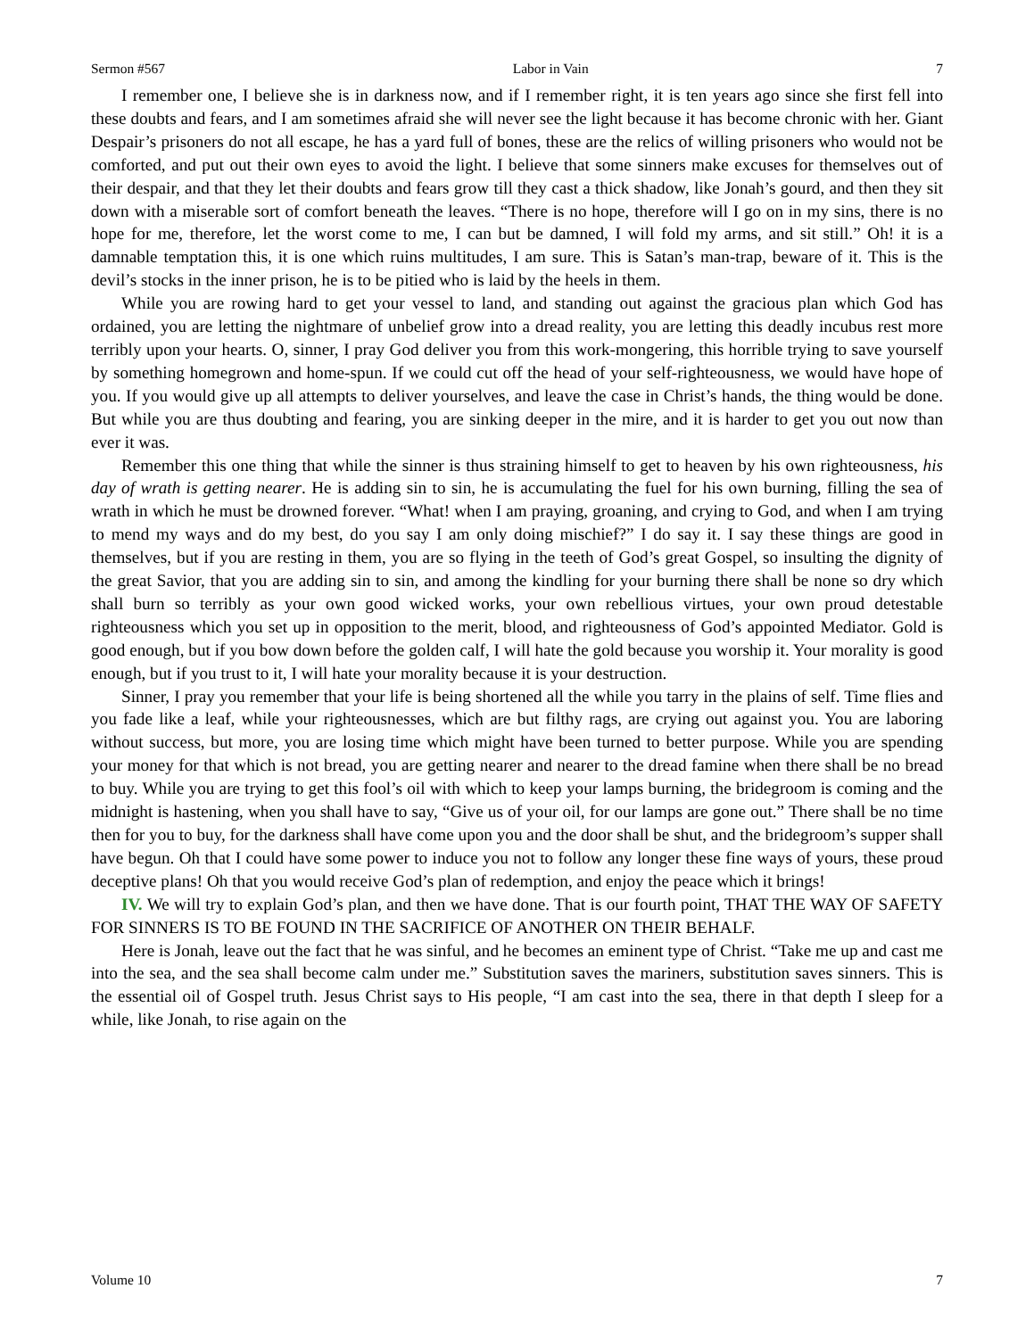Sermon #567 Labor in Vain 7
I remember one, I believe she is in darkness now, and if I remember right, it is ten years ago since she first fell into these doubts and fears, and I am sometimes afraid she will never see the light because it has become chronic with her. Giant Despair’s prisoners do not all escape, he has a yard full of bones, these are the relics of willing prisoners who would not be comforted, and put out their own eyes to avoid the light. I believe that some sinners make excuses for themselves out of their despair, and that they let their doubts and fears grow till they cast a thick shadow, like Jonah’s gourd, and then they sit down with a miserable sort of comfort beneath the leaves. “There is no hope, therefore will I go on in my sins, there is no hope for me, therefore, let the worst come to me, I can but be damned, I will fold my arms, and sit still.” Oh! it is a damnable temptation this, it is one which ruins multitudes, I am sure. This is Satan’s man-trap, beware of it. This is the devil’s stocks in the inner prison, he is to be pitied who is laid by the heels in them.
While you are rowing hard to get your vessel to land, and standing out against the gracious plan which God has ordained, you are letting the nightmare of unbelief grow into a dread reality, you are letting this deadly incubus rest more terribly upon your hearts. O, sinner, I pray God deliver you from this work-mongering, this horrible trying to save yourself by something homegrown and home-spun. If we could cut off the head of your self-righteousness, we would have hope of you. If you would give up all attempts to deliver yourselves, and leave the case in Christ’s hands, the thing would be done. But while you are thus doubting and fearing, you are sinking deeper in the mire, and it is harder to get you out now than ever it was.
Remember this one thing that while the sinner is thus straining himself to get to heaven by his own righteousness, his day of wrath is getting nearer. He is adding sin to sin, he is accumulating the fuel for his own burning, filling the sea of wrath in which he must be drowned forever. “What! when I am praying, groaning, and crying to God, and when I am trying to mend my ways and do my best, do you say I am only doing mischief?” I do say it. I say these things are good in themselves, but if you are resting in them, you are so flying in the teeth of God’s great Gospel, so insulting the dignity of the great Savior, that you are adding sin to sin, and among the kindling for your burning there shall be none so dry which shall burn so terribly as your own good wicked works, your own rebellious virtues, your own proud detestable righteousness which you set up in opposition to the merit, blood, and righteousness of God’s appointed Mediator. Gold is good enough, but if you bow down before the golden calf, I will hate the gold because you worship it. Your morality is good enough, but if you trust to it, I will hate your morality because it is your destruction.
Sinner, I pray you remember that your life is being shortened all the while you tarry in the plains of self. Time flies and you fade like a leaf, while your righteousnesses, which are but filthy rags, are crying out against you. You are laboring without success, but more, you are losing time which might have been turned to better purpose. While you are spending your money for that which is not bread, you are getting nearer and nearer to the dread famine when there shall be no bread to buy. While you are trying to get this fool’s oil with which to keep your lamps burning, the bridegroom is coming and the midnight is hastening, when you shall have to say, “Give us of your oil, for our lamps are gone out.” There shall be no time then for you to buy, for the darkness shall have come upon you and the door shall be shut, and the bridegroom’s supper shall have begun. Oh that I could have some power to induce you not to follow any longer these fine ways of yours, these proud deceptive plans! Oh that you would receive God’s plan of redemption, and enjoy the peace which it brings!
IV. We will try to explain God’s plan, and then we have done. That is our fourth point, THAT THE WAY OF SAFETY FOR SINNERS IS TO BE FOUND IN THE SACRIFICE OF ANOTHER ON THEIR BEHALF.
Here is Jonah, leave out the fact that he was sinful, and he becomes an eminent type of Christ. “Take me up and cast me into the sea, and the sea shall become calm under me.” Substitution saves the mariners, substitution saves sinners. This is the essential oil of Gospel truth. Jesus Christ says to His people, “I am cast into the sea, there in that depth I sleep for a while, like Jonah, to rise again on the
Volume 10 7